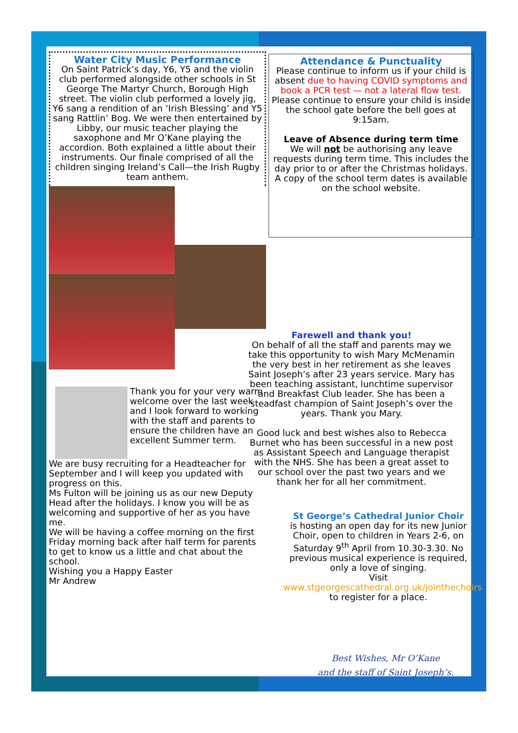Water City Music Performance
On Saint Patrick’s day, Y6, Y5 and the violin club performed alongside other schools in St George The Martyr Church, Borough High street. The violin club performed a lovely jig, Y6 sang a rendition of an ‘Irish Blessing’ and Y5 sang Rattlin’ Bog. We were then entertained by Libby, our music teacher playing the saxophone and Mr O’Kane playing the accordion. Both explained a little about their instruments. Our finale comprised of all the children singing Ireland’s Call—the Irish Rugby team anthem.
Thank you for your very warm welcome over the last week and I look forward to working with the staff and parents to ensure the children have an excellent Summer term.
We are busy recruiting for a Headteacher for September and I will keep you updated with progress on this.
Ms Fulton will be joining us as our new Deputy Head after the holidays. I know you will be as welcoming and supportive of her as you have me.
We will be having a coffee morning on the first Friday morning back after half term for parents to get to know us a little and chat about the school.
Wishing you a Happy Easter
Mr Andrew
Attendance & Punctuality
Please continue to inform us if your child is absent due to having COVID symptoms and book a PCR test — not a lateral flow test.
Please continue to ensure your child is inside the school gate before the bell goes at 9:15am.
Leave of Absence during term time
We will not be authorising any leave requests during term time. This includes the day prior to or after the Christmas holidays. A copy of the school term dates is available on the school website.
Farewell and thank you!
On behalf of all the staff and parents may we take this opportunity to wish Mary McMenamin the very best in her retirement as she leaves Saint Joseph’s after 23 years service. Mary has been teaching assistant, lunchtime supervisor and Breakfast Club leader. She has been a steadfast champion of Saint Joseph’s over the years. Thank you Mary.
Good luck and best wishes also to Rebecca Burnet who has been successful in a new post as Assistant Speech and Language therapist with the NHS. She has been a great asset to our school over the past two years and we thank her for all her commitment.
St George’s Cathedral Junior Choir
is hosting an open day for its new Junior Choir, open to children in Years 2-6, on Saturday 9<sup>th</sup> April from 10.30-3.30. No previous musical experience is required, only a love of singing.
Visit www.stgeorgescathedral.org.uk/jointhechoirs to register for a place.
Best Wishes, Mr O’Kane
and the staff of Saint Joseph’s.